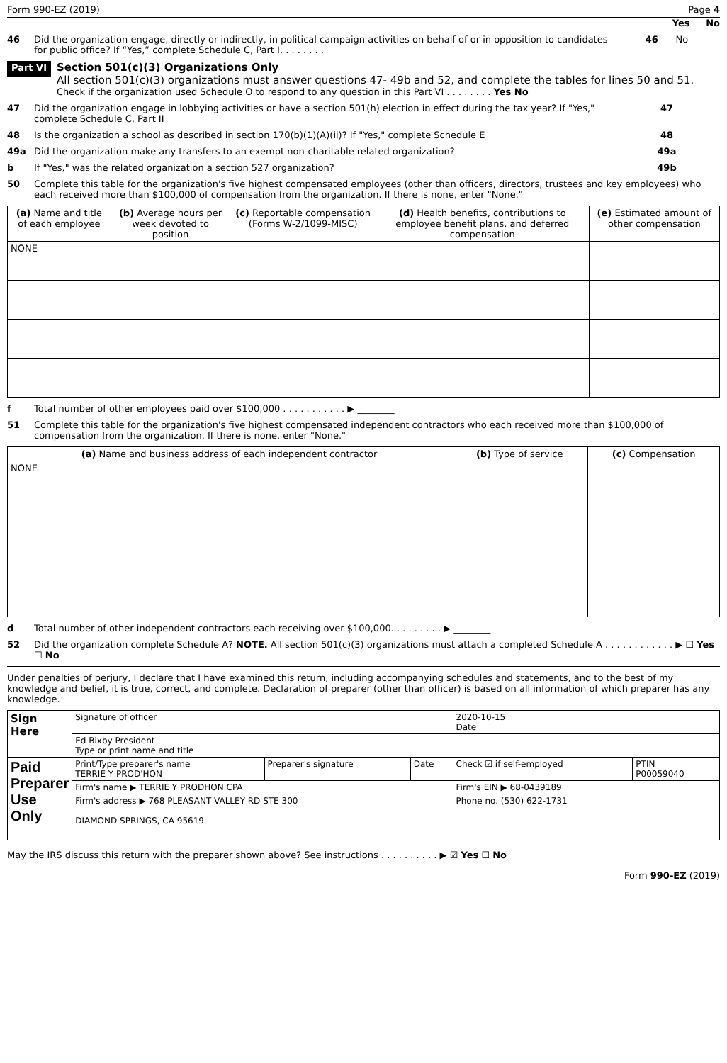Form 990-EZ (2019) Page 4
Yes No
46 Did the organization engage, directly or indirectly, in political campaign activities on behalf of or in opposition to candidates for public office? If “Yes,” complete Schedule C, Part I. . . . . . . . 46 No
Part VI
Section 501(c)(3) Organizations Only
All section 501(c)(3) organizations must answer questions 47- 49b and 52, and complete the tables for lines 50 and 51.
Check if the organization used Schedule O to respond to any question in this Part VI . . . . . . . . Yes No
47 Did the organization engage in lobbying activities or have a section 501(h) election in effect during the tax year? If "Yes," complete Schedule C, Part II 47
48 Is the organization a school as described in section 170(b)(1)(A)(ii)? If "Yes," complete Schedule E 48
49a Did the organization make any transfers to an exempt non-charitable related organization? 49a
b If "Yes," was the related organization a section 527 organization? 49b
50 Complete this table for the organization's five highest compensated employees (other than officers, directors, trustees and key employees) who each received more than $100,000 of compensation from the organization. If there is none, enter "None."
| (a) Name and title of each employee | (b) Average hours per week devoted to position | (c) Reportable compensation (Forms W-2/1099-MISC) | (d) Health benefits, contributions to employee benefit plans, and deferred compensation | (e) Estimated amount of other compensation |
| --- | --- | --- | --- | --- |
| NONE | | | | |
f Total number of other employees paid over $100,000 . . . . . . . . . . . ▶ ________
51 Complete this table for the organization's five highest compensated independent contractors who each received more than $100,000 of compensation from the organization. If there is none, enter "None."
| (a) Name and business address of each independent contractor | (b) Type of service | (c) Compensation |
| --- | --- | --- |
| NONE | | |
d Total number of other independent contractors each receiving over $100,000. . . . . . . . . ▶ ________
52 Did the organization complete Schedule A? NOTE. All section 501(c)(3) organizations must attach a completed Schedule A . . . . . . . . . . . . ▶ ☐ Yes ☐ No
Under penalties of perjury, I declare that I have examined this return, including accompanying schedules and statements, and to the best of my knowledge and belief, it is true, correct, and complete. Declaration of preparer (other than officer) is based on all information of which preparer has any knowledge.
| Sign Here | Signature of officer | | | 2020-10-15 Date | |
| | Ed Bixby President Type or print name and title | | | | |
| Paid Preparer Use Only | Print/Type preparer's name TERRIE Y PROD'HON | Preparer's signature | Date | Check ☑ if self-employed | PTIN P00059040 |
| | Firm's name ▶ TERRIE Y PRODHON CPA | | | Firm's EIN ▶ 68-0439189 | |
| | Firm's address ▶ 768 PLEASANT VALLEY RD STE 300 DIAMOND SPRINGS, CA 95619 | | | Phone no. (530) 622-1731 | |
May the IRS discuss this return with the preparer shown above? See instructions . . . . . . . . . . ▶ ☑ Yes ☐ No
Form 990-EZ (2019)